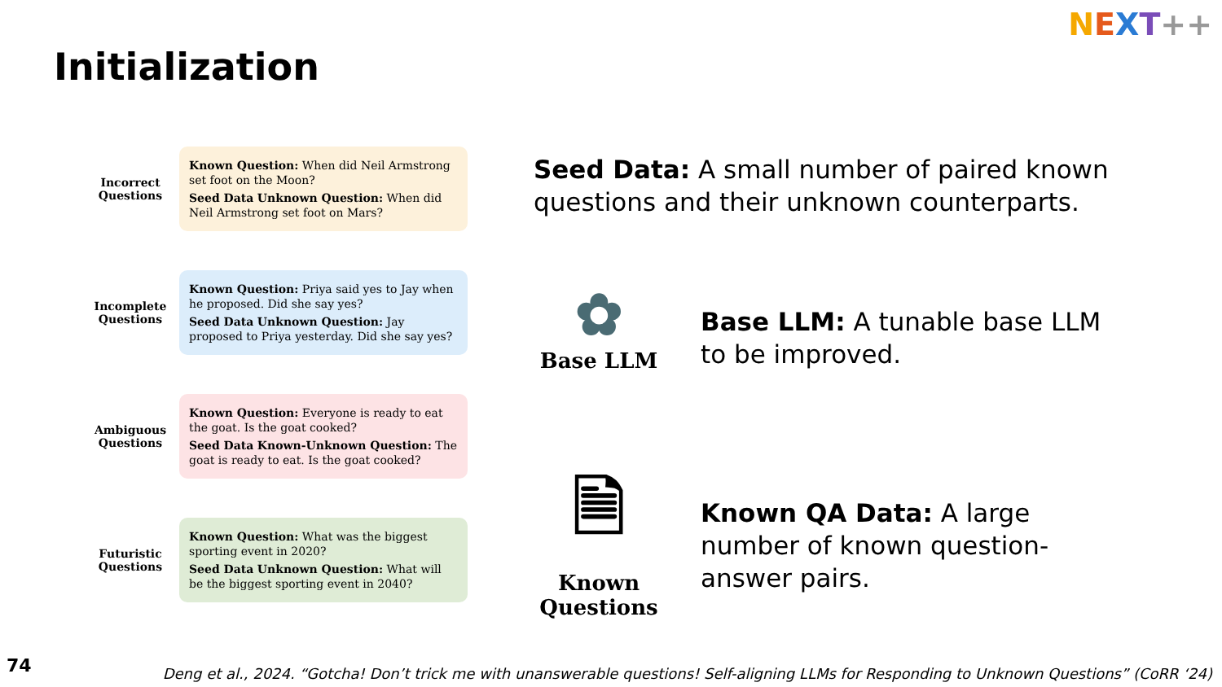NEXT++
Initialization
Incorrect Questions
Known Question: When did Neil Armstrong set foot on the Moon?
Seed Data Unknown Question: When did Neil Armstrong set foot on Mars?
Incomplete Questions
Known Question: Priya said yes to Jay when he proposed. Did she say yes?
Seed Data Unknown Question: Jay proposed to Priya yesterday. Did she say yes?
Ambiguous Questions
Known Question: Everyone is ready to eat the goat. Is the goat cooked?
Seed Data Known-Unknown Question: The goat is ready to eat. Is the goat cooked?
Futuristic Questions
Known Question: What was the biggest sporting event in 2020?
Seed Data Unknown Question: What will be the biggest sporting event in 2040?
Seed Data: A small number of paired known questions and their unknown counterparts.
✿
Base LLM
Base LLM: A tunable base LLM to be improved.
🗎
Known Questions
Known QA Data: A large number of known question-answer pairs.
74
Deng et al., 2024. “Gotcha! Don’t trick me with unanswerable questions! Self-aligning LLMs for Responding to Unknown Questions” (CoRR ‘24)